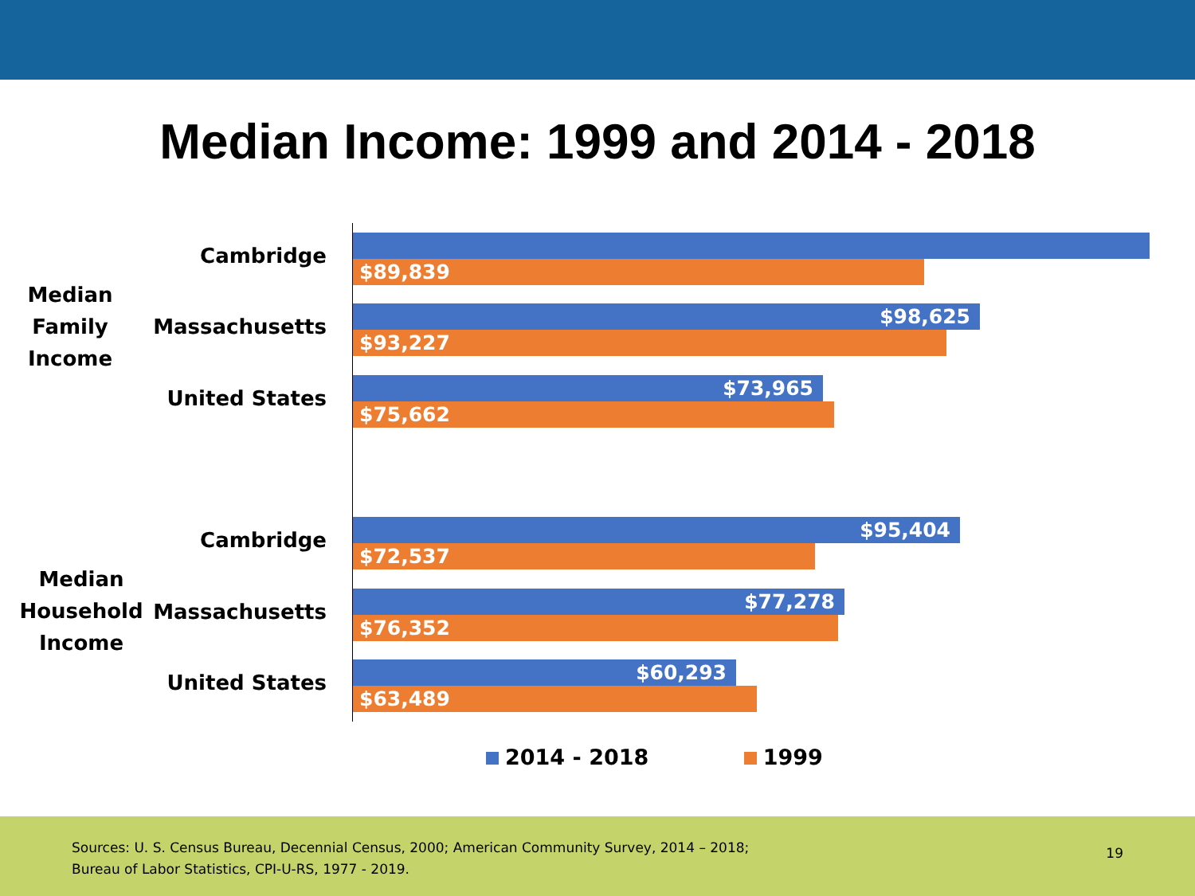Median Income: 1999 and 2014 - 2018
Median
Family
Income
Median
Household
Income
Cambridge
$89,839
Massachusetts $98,625
$93,227
United States $73,965
$75,662
Cambridge $95,404
$72,537
Massachusetts $77,278
$76,352
United States $60,293
$63,489
2014 - 2018 1999
Sources: U. S. Census Bureau, Decennial Census, 2000; American Community Survey, 2014 – 2018;
Bureau of Labor Statistics, CPI-U-RS, 1977 - 2019.
19